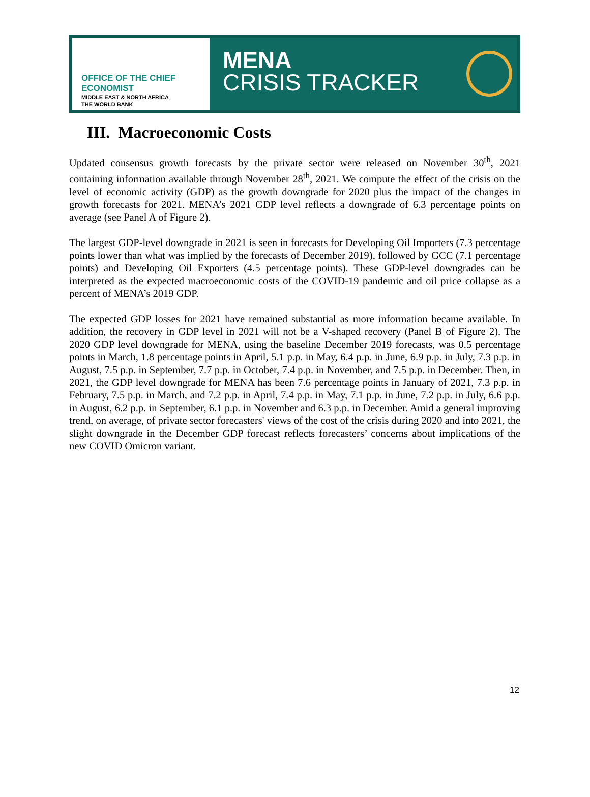OFFICE OF THE CHIEF ECONOMIST
MIDDLE EAST & NORTH AFRICA
THE WORLD BANK
MENA
CRISIS TRACKER
III. Macroeconomic Costs
Updated consensus growth forecasts by the private sector were released on November 30<sup>th</sup>, 2021 containing information available through November 28<sup>th</sup>, 2021. We compute the effect of the crisis on the level of economic activity (GDP) as the growth downgrade for 2020 plus the impact of the changes in growth forecasts for 2021. MENA’s 2021 GDP level reflects a downgrade of 6.3 percentage points on average (see Panel A of Figure 2).
The largest GDP-level downgrade in 2021 is seen in forecasts for Developing Oil Importers (7.3 percentage points lower than what was implied by the forecasts of December 2019), followed by GCC (7.1 percentage points) and Developing Oil Exporters (4.5 percentage points). These GDP-level downgrades can be interpreted as the expected macroeconomic costs of the COVID-19 pandemic and oil price collapse as a percent of MENA’s 2019 GDP.
The expected GDP losses for 2021 have remained substantial as more information became available. In addition, the recovery in GDP level in 2021 will not be a V-shaped recovery (Panel B of Figure 2). The 2020 GDP level downgrade for MENA, using the baseline December 2019 forecasts, was 0.5 percentage points in March, 1.8 percentage points in April, 5.1 p.p. in May, 6.4 p.p. in June, 6.9 p.p. in July, 7.3 p.p. in August, 7.5 p.p. in September, 7.7 p.p. in October, 7.4 p.p. in November, and 7.5 p.p. in December. Then, in 2021, the GDP level downgrade for MENA has been 7.6 percentage points in January of 2021, 7.3 p.p. in February, 7.5 p.p. in March, and 7.2 p.p. in April, 7.4 p.p. in May, 7.1 p.p. in June, 7.2 p.p. in July, 6.6 p.p. in August, 6.2 p.p. in September, 6.1 p.p. in November and 6.3 p.p. in December. Amid a general improving trend, on average, of private sector forecasters' views of the cost of the crisis during 2020 and into 2021, the slight downgrade in the December GDP forecast reflects forecasters’ concerns about implications of the new COVID Omicron variant.
12